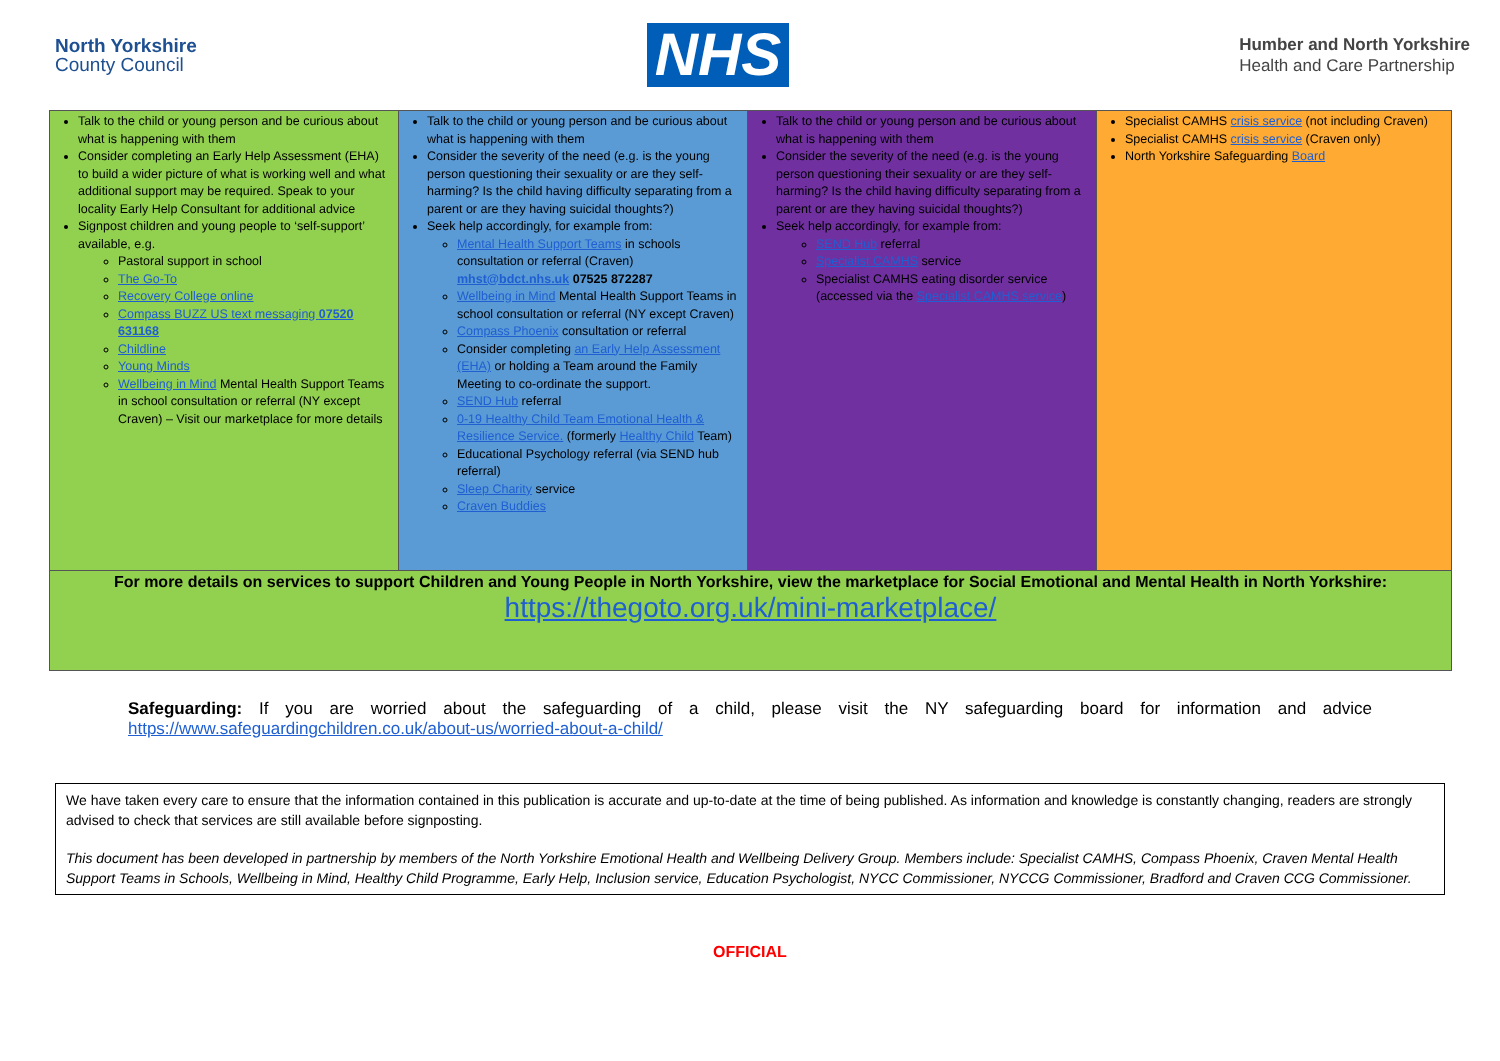North Yorkshire
County Council
NHS
Humber and North Yorkshire
Health and Care Partnership
| Talk to the child or young person and be curious about what is happening with them Consider completing an Early Help Assessment (EHA) to build a wider picture of what is working well and what additional support may be required. Speak to your locality Early Help Consultant for additional advice Signpost children and young people to ‘self-support’ available, e.g. Pastoral support in school The Go-To Recovery College online Compass BUZZ US text messaging 07520 631168 Childline Young Minds Wellbeing in Mind Mental Health Support Teams in school consultation or referral (NY except Craven) – Visit our marketplace for more details | Talk to the child or young person and be curious about what is happening with them Consider the severity of the need (e.g. is the young person questioning their sexuality or are they self-harming? Is the child having difficulty separating from a parent or are they having suicidal thoughts?) Seek help accordingly, for example from: Mental Health Support Teams in schools consultation or referral (Craven) mhst@bdct.nhs.uk 07525 872287 Wellbeing in Mind Mental Health Support Teams in school consultation or referral (NY except Craven) Compass Phoenix consultation or referral Consider completing an Early Help Assessment (EHA) or holding a Team around the Family Meeting to co-ordinate the support. SEND Hub referral 0-19 Healthy Child Team Emotional Health & Resilience Service. (formerly Healthy Child Team) Educational Psychology referral (via SEND hub referral) Sleep Charity service Craven Buddies | Talk to the child or young person and be curious about what is happening with them Consider the severity of the need (e.g. is the young person questioning their sexuality or are they self-harming? Is the child having difficulty separating from a parent or are they having suicidal thoughts?) Seek help accordingly, for example from: SEND Hub referral Specialist CAMHS service Specialist CAMHS eating disorder service (accessed via the Specialist CAMHS service ) | Specialist CAMHS crisis service (not including Craven) Specialist CAMHS crisis service (Craven only) North Yorkshire Safeguarding Board |
| For more details on services to support Children and Young People in North Yorkshire, view the marketplace for Social Emotional and Mental Health in North Yorkshire: https://thegoto.org.uk/mini-marketplace/ | | | |
Safeguarding: If you are worried about the safeguarding of a child, please visit the NY safeguarding board for information and advice https://www.safeguardingchildren.co.uk/about-us/worried-about-a-child/
We have taken every care to ensure that the information contained in this publication is accurate and up-to-date at the time of being published. As information and knowledge is constantly changing, readers are strongly advised to check that services are still available before signposting.
This document has been developed in partnership by members of the North Yorkshire Emotional Health and Wellbeing Delivery Group. Members include: Specialist CAMHS, Compass Phoenix, Craven Mental Health Support Teams in Schools, Wellbeing in Mind, Healthy Child Programme, Early Help, Inclusion service, Education Psychologist, NYCC Commissioner, NYCCG Commissioner, Bradford and Craven CCG Commissioner.
OFFICIAL